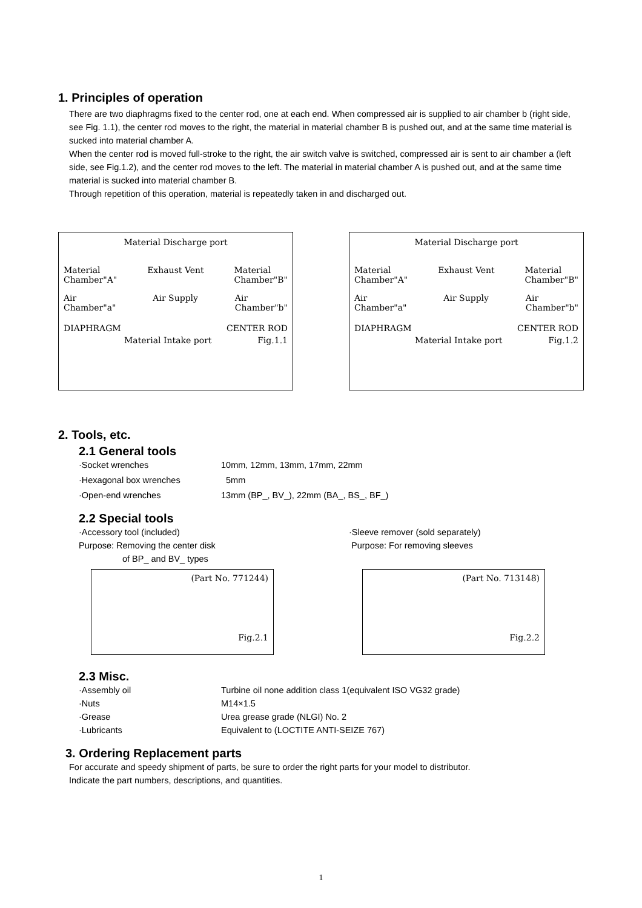1. Principles of operation
There are two diaphragms fixed to the center rod, one at each end. When compressed air is supplied to air chamber b (right side, see Fig. 1.1), the center rod moves to the right, the material in material chamber B is pushed out, and at the same time material is sucked into material chamber A.
When the center rod is moved full-stroke to the right, the air switch valve is switched, compressed air is sent to air chamber a (left side, see Fig.1.2), and the center rod moves to the left. The material in material chamber A is pushed out, and at the same time material is sucked into material chamber B.
Through repetition of this operation, material is repeatedly taken in and discharged out.
Material Discharge port
Material
Chamber"A" Exhaust Vent Material
Chamber"B"
Air
Chamber"a" Air Supply Air
Chamber"b"
DIAPHRAGM CENTER ROD
Material Intake port Fig.1.1
Material Discharge port
Material
Chamber"A" Exhaust Vent Material
Chamber"B"
Air
Chamber"a" Air Supply Air
Chamber"b"
DIAPHRAGM CENTER ROD
Material Intake port Fig.1.2
2. Tools, etc.
2.1 General tools
·Socket wrenches 10mm, 12mm, 13mm, 17mm, 22mm
·Hexagonal box wrenches 5mm
·Open-end wrenches 13mm (BP_, BV_), 22mm (BA_, BS_, BF_)
2.2 Special tools
·Accessory tool (included)
Purpose: Removing the center disk
of BP_ and BV_ types
·Sleeve remover (sold separately)
Purpose: For removing sleeves
(Part No. 771244)
Fig.2.1
(Part No. 713148)
Fig.2.2
2.3 Misc.
·Assembly oil Turbine oil none addition class 1(equivalent ISO VG32 grade)
·Nuts M14×1.5
·Grease Urea grease grade (NLGI) No. 2
·Lubricants Equivalent to (LOCTITE ANTI-SEIZE 767)
3. Ordering Replacement parts
For accurate and speedy shipment of parts, be sure to order the right parts for your model to distributor.
Indicate the part numbers, descriptions, and quantities.
1